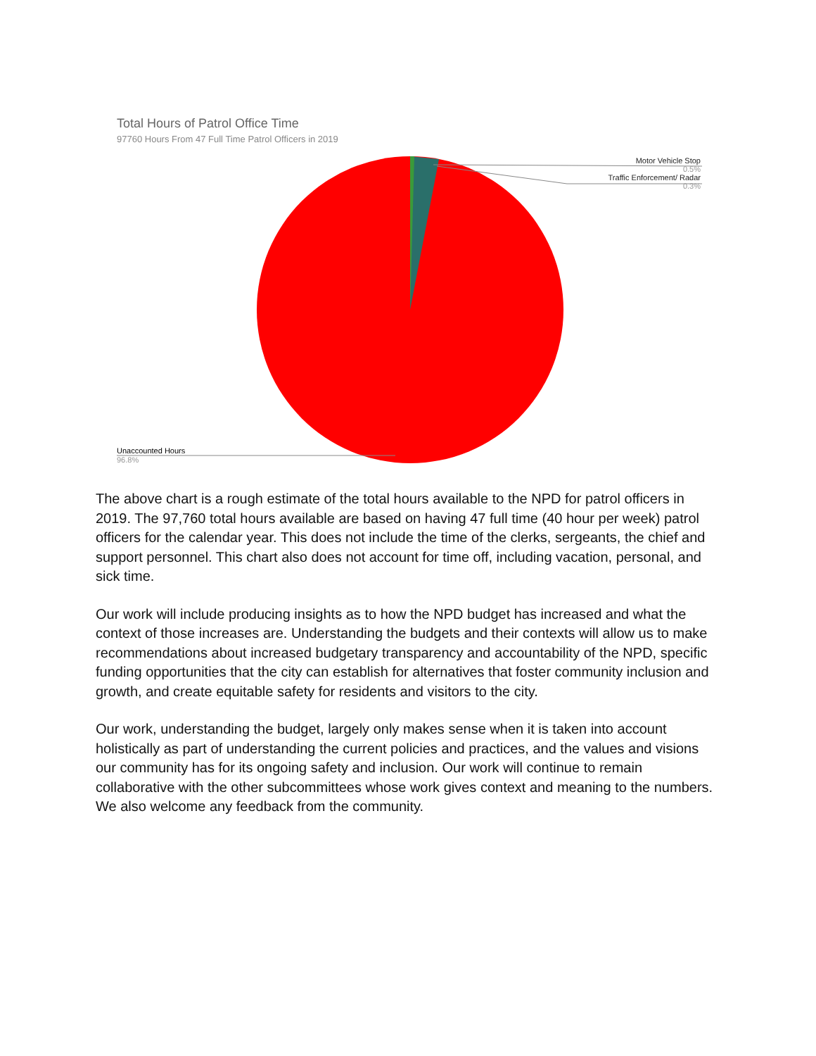Total Hours of Patrol Office Time
97760 Hours From 47 Full Time Patrol Officers in 2019
Motor Vehicle Stop
0.5%
Traffic Enforcement/ Radar
0.3%
Unaccounted Hours
96.8%
The above chart is a rough estimate of the total hours available to the NPD for patrol officers in 2019. The 97,760 total hours available are based on having 47 full time (40 hour per week) patrol officers for the calendar year. This does not include the time of the clerks, sergeants, the chief and support personnel. This chart also does not account for time off, including vacation, personal, and sick time.
Our work will include producing insights as to how the NPD budget has increased and what the context of those increases are. Understanding the budgets and their contexts will allow us to make recommendations about increased budgetary transparency and accountability of the NPD, specific funding opportunities that the city can establish for alternatives that foster community inclusion and growth, and create equitable safety for residents and visitors to the city.
Our work, understanding the budget, largely only makes sense when it is taken into account holistically as part of understanding the current policies and practices, and the values and visions our community has for its ongoing safety and inclusion. Our work will continue to remain collaborative with the other subcommittees whose work gives context and meaning to the numbers. We also welcome any feedback from the community.